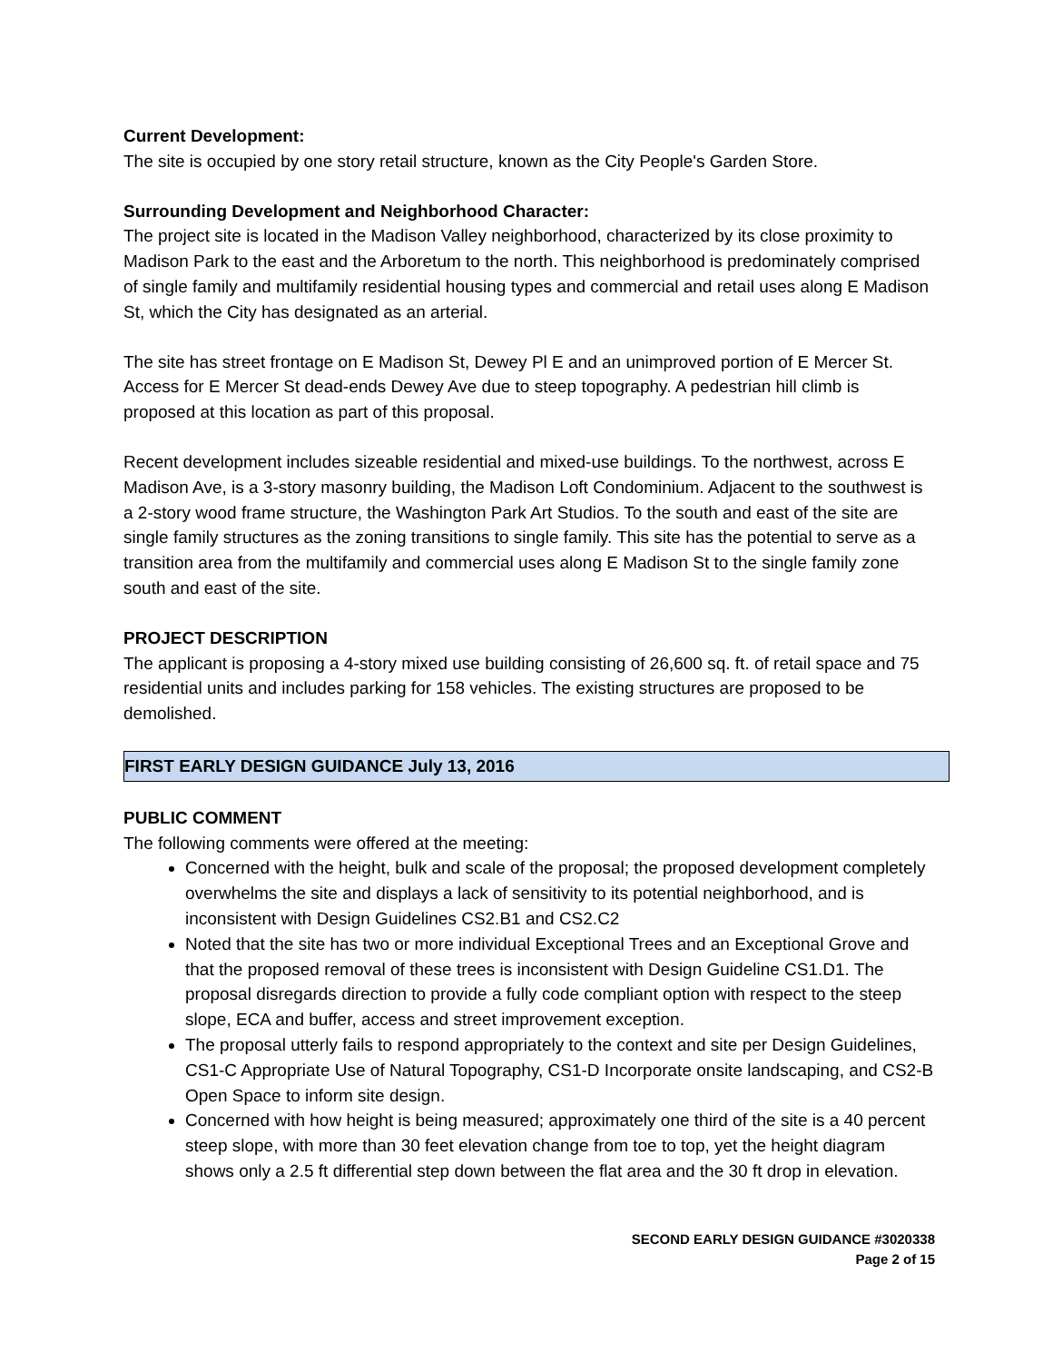Current Development:
The site is occupied by one story retail structure, known as the City People's Garden Store.
Surrounding Development and Neighborhood Character:
The project site is located in the Madison Valley neighborhood, characterized by its close proximity to Madison Park to the east and the Arboretum to the north. This neighborhood is predominately comprised of single family and multifamily residential housing types and commercial and retail uses along E Madison St, which the City has designated as an arterial.
The site has street frontage on E Madison St, Dewey Pl E and an unimproved portion of E Mercer St. Access for E Mercer St dead-ends Dewey Ave due to steep topography. A pedestrian hill climb is proposed at this location as part of this proposal.
Recent development includes sizeable residential and mixed-use buildings. To the northwest, across E Madison Ave, is a 3-story masonry building, the Madison Loft Condominium. Adjacent to the southwest is a 2-story wood frame structure, the Washington Park Art Studios. To the south and east of the site are single family structures as the zoning transitions to single family. This site has the potential to serve as a transition area from the multifamily and commercial uses along E Madison St to the single family zone south and east of the site.
PROJECT DESCRIPTION
The applicant is proposing a 4-story mixed use building consisting of 26,600 sq. ft. of retail space and 75 residential units and includes parking for 158 vehicles. The existing structures are proposed to be demolished.
FIRST EARLY DESIGN GUIDANCE July 13, 2016
PUBLIC COMMENT
The following comments were offered at the meeting:
Concerned with the height, bulk and scale of the proposal; the proposed development completely overwhelms the site and displays a lack of sensitivity to its potential neighborhood, and is inconsistent with Design Guidelines CS2.B1 and CS2.C2
Noted that the site has two or more individual Exceptional Trees and an Exceptional Grove and that the proposed removal of these trees is inconsistent with Design Guideline CS1.D1. The proposal disregards direction to provide a fully code compliant option with respect to the steep slope, ECA and buffer, access and street improvement exception.
The proposal utterly fails to respond appropriately to the context and site per Design Guidelines, CS1-C Appropriate Use of Natural Topography, CS1-D Incorporate onsite landscaping, and CS2-B Open Space to inform site design.
Concerned with how height is being measured; approximately one third of the site is a 40 percent steep slope, with more than 30 feet elevation change from toe to top, yet the height diagram shows only a 2.5 ft differential step down between the flat area and the 30 ft drop in elevation.
SECOND EARLY DESIGN GUIDANCE #3020338
Page 2 of 15